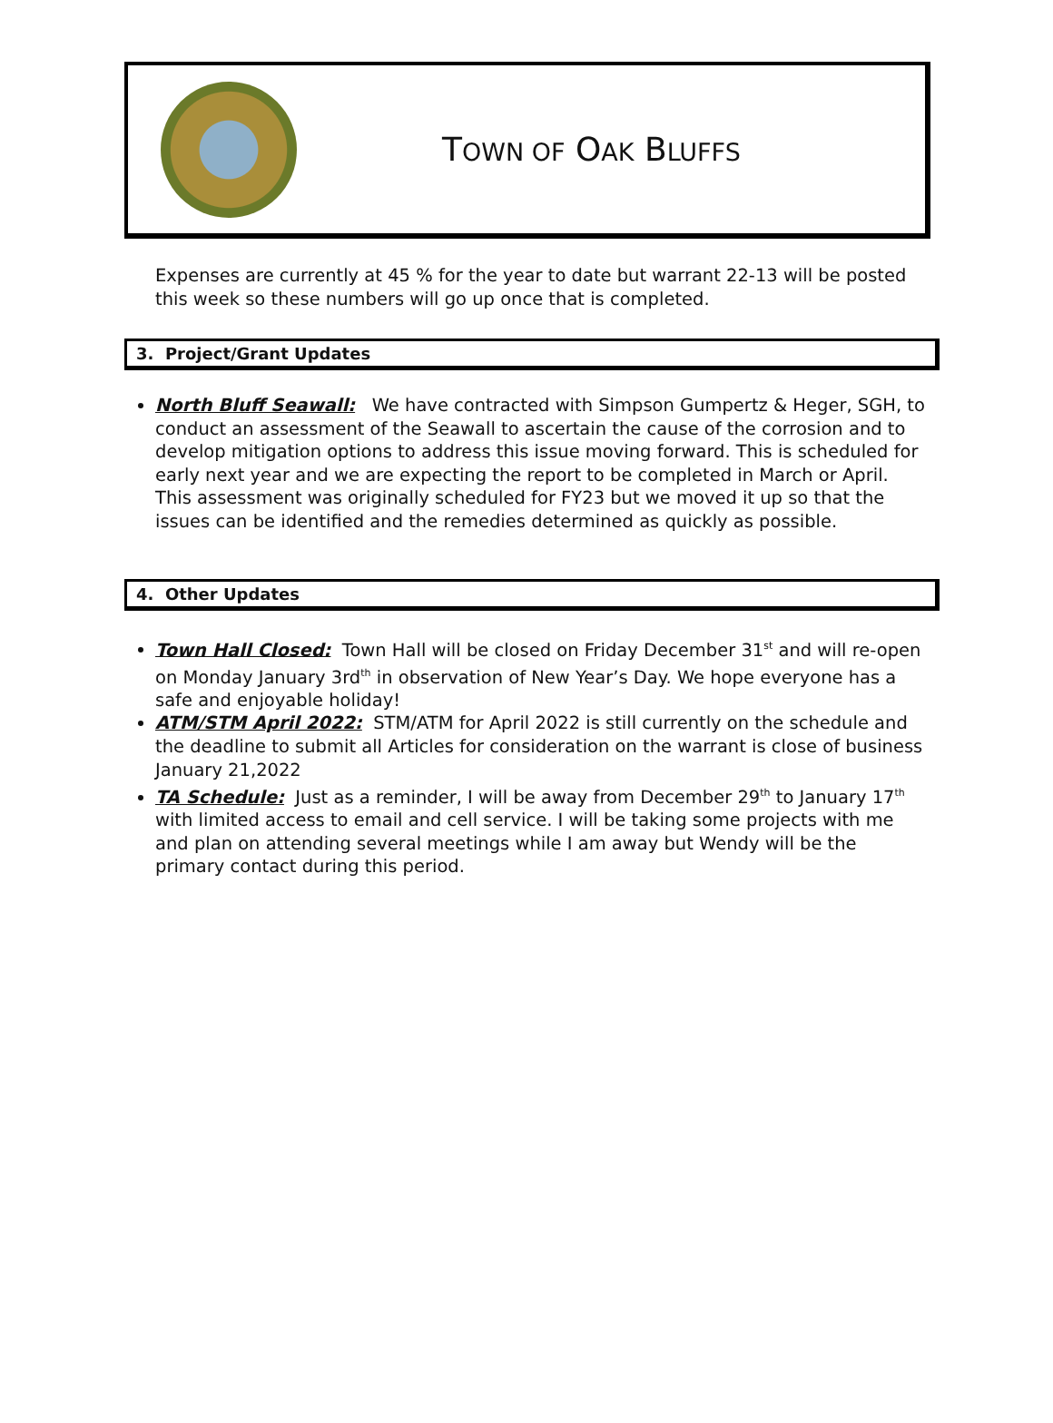TOWN OF OAK BLUFFS
Expenses are currently at 45 % for the year to date but warrant 22-13 will be posted this week so these numbers will go up once that is completed.
3. Project/Grant Updates
North Bluff Seawall: We have contracted with Simpson Gumpertz & Heger, SGH, to conduct an assessment of the Seawall to ascertain the cause of the corrosion and to develop mitigation options to address this issue moving forward. This is scheduled for early next year and we are expecting the report to be completed in March or April. This assessment was originally scheduled for FY23 but we moved it up so that the issues can be identified and the remedies determined as quickly as possible.
4. Other Updates
Town Hall Closed: Town Hall will be closed on Friday December 31<sup>st</sup> and will re-open on Monday January 3rd<sup>th</sup> in observation of New Year’s Day. We hope everyone has a safe and enjoyable holiday!
ATM/STM April 2022: STM/ATM for April 2022 is still currently on the schedule and the deadline to submit all Articles for consideration on the warrant is close of business January 21,2022
TA Schedule: Just as a reminder, I will be away from December 29<sup>th</sup> to January 17<sup>th</sup> with limited access to email and cell service. I will be taking some projects with me and plan on attending several meetings while I am away but Wendy will be the primary contact during this period.